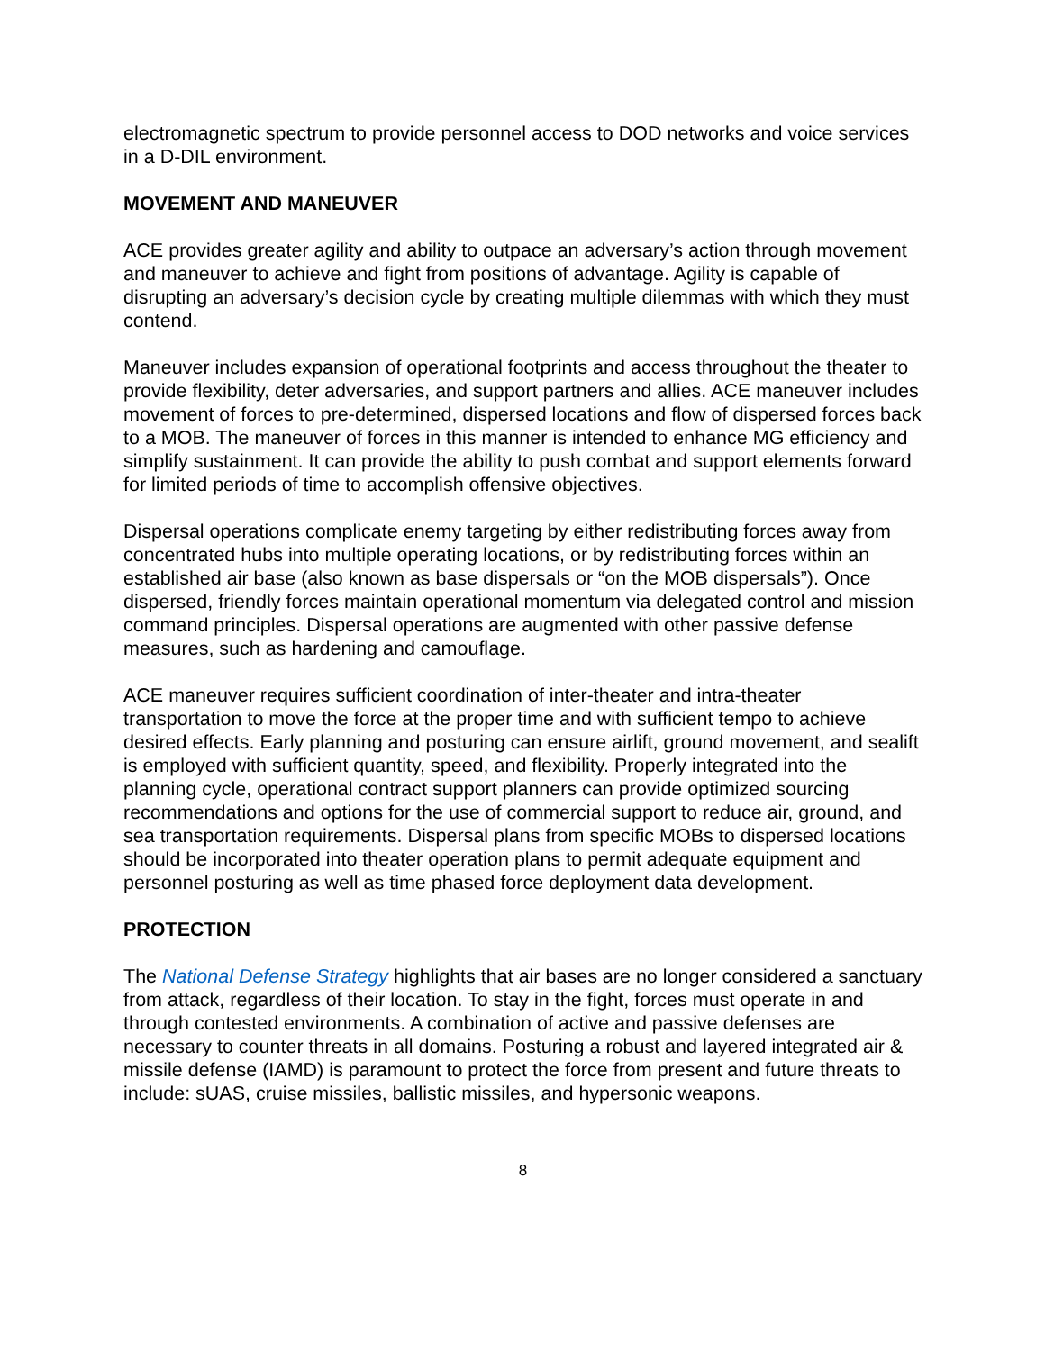electromagnetic spectrum to provide personnel access to DOD networks and voice services in a D-DIL environment.
MOVEMENT AND MANEUVER
ACE provides greater agility and ability to outpace an adversary’s action through movement and maneuver to achieve and fight from positions of advantage. Agility is capable of disrupting an adversary’s decision cycle by creating multiple dilemmas with which they must contend.
Maneuver includes expansion of operational footprints and access throughout the theater to provide flexibility, deter adversaries, and support partners and allies. ACE maneuver includes movement of forces to pre-determined, dispersed locations and flow of dispersed forces back to a MOB. The maneuver of forces in this manner is intended to enhance MG efficiency and simplify sustainment. It can provide the ability to push combat and support elements forward for limited periods of time to accomplish offensive objectives.
Dispersal operations complicate enemy targeting by either redistributing forces away from concentrated hubs into multiple operating locations, or by redistributing forces within an established air base (also known as base dispersals or “on the MOB dispersals”). Once dispersed, friendly forces maintain operational momentum via delegated control and mission command principles. Dispersal operations are augmented with other passive defense measures, such as hardening and camouflage.
ACE maneuver requires sufficient coordination of inter-theater and intra-theater transportation to move the force at the proper time and with sufficient tempo to achieve desired effects. Early planning and posturing can ensure airlift, ground movement, and sealift is employed with sufficient quantity, speed, and flexibility. Properly integrated into the planning cycle, operational contract support planners can provide optimized sourcing recommendations and options for the use of commercial support to reduce air, ground, and sea transportation requirements. Dispersal plans from specific MOBs to dispersed locations should be incorporated into theater operation plans to permit adequate equipment and personnel posturing as well as time phased force deployment data development.
PROTECTION
The National Defense Strategy highlights that air bases are no longer considered a sanctuary from attack, regardless of their location. To stay in the fight, forces must operate in and through contested environments. A combination of active and passive defenses are necessary to counter threats in all domains. Posturing a robust and layered integrated air & missile defense (IAMD) is paramount to protect the force from present and future threats to include: sUAS, cruise missiles, ballistic missiles, and hypersonic weapons.
8